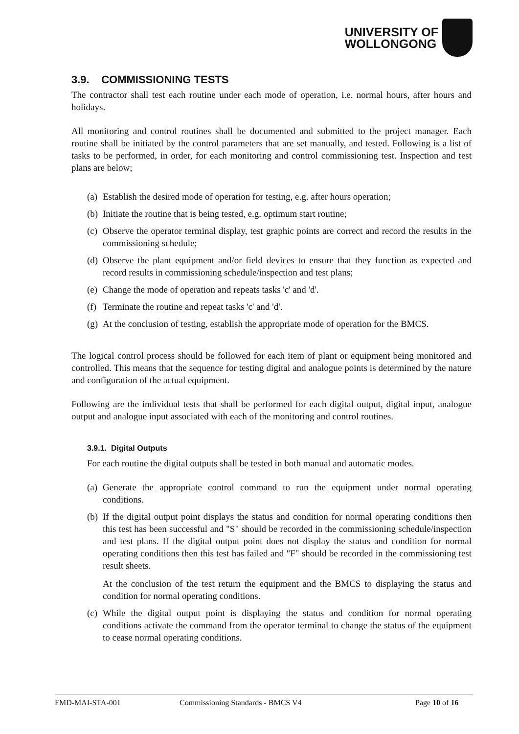UNIVERSITY OF
WOLLONGONG
3.9. COMMISSIONING TESTS
The contractor shall test each routine under each mode of operation, i.e. normal hours, after hours and holidays.
All monitoring and control routines shall be documented and submitted to the project manager. Each routine shall be initiated by the control parameters that are set manually, and tested. Following is a list of tasks to be performed, in order, for each monitoring and control commissioning test. Inspection and test plans are below;
(a)
Establish the desired mode of operation for testing, e.g. after hours operation;
(b)
Initiate the routine that is being tested, e.g. optimum start routine;
(c)
Observe the operator terminal display, test graphic points are correct and record the results in the commissioning schedule;
(d)
Observe the plant equipment and/or field devices to ensure that they function as expected and record results in commissioning schedule/inspection and test plans;
(e)
Change the mode of operation and repeats tasks 'c' and 'd'.
(f)
Terminate the routine and repeat tasks 'c' and 'd'.
(g)
At the conclusion of testing, establish the appropriate mode of operation for the BMCS.
The logical control process should be followed for each item of plant or equipment being monitored and controlled. This means that the sequence for testing digital and analogue points is determined by the nature and configuration of the actual equipment.
Following are the individual tests that shall be performed for each digital output, digital input, analogue output and analogue input associated with each of the monitoring and control routines.
3.9.1. Digital Outputs
For each routine the digital outputs shall be tested in both manual and automatic modes.
(a)
Generate the appropriate control command to run the equipment under normal operating conditions.
(b)
If the digital output point displays the status and condition for normal operating conditions then this test has been successful and "S" should be recorded in the commissioning schedule/inspection and test plans. If the digital output point does not display the status and condition for normal operating conditions then this test has failed and "F" should be recorded in the commissioning test result sheets.
At the conclusion of the test return the equipment and the BMCS to displaying the status and condition for normal operating conditions.
(c)
While the digital output point is displaying the status and condition for normal operating conditions activate the command from the operator terminal to change the status of the equipment to cease normal operating conditions.
FMD-MAI-STA-001 Commissioning Standards - BMCS V4 Page 10 of 16